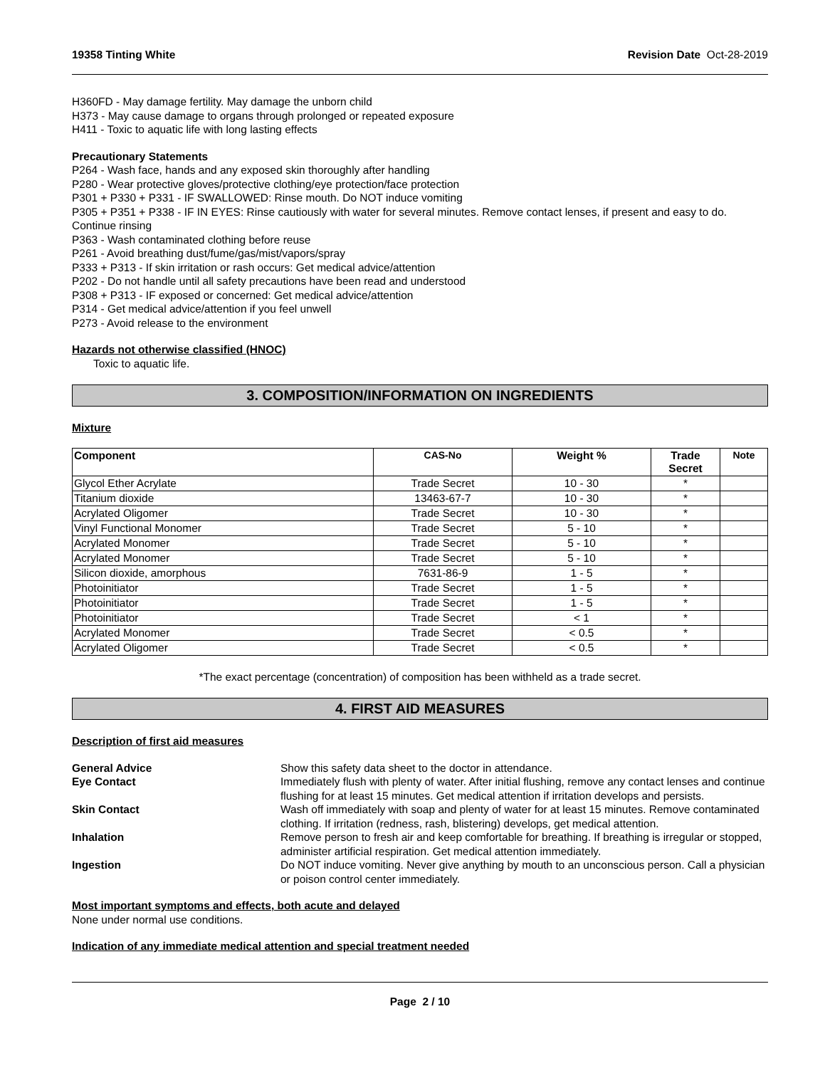19358 Tinting White Revision Date Oct-28-2019
H360FD - May damage fertility. May damage the unborn child
H373 - May cause damage to organs through prolonged or repeated exposure
H411 - Toxic to aquatic life with long lasting effects
Precautionary Statements
P264 - Wash face, hands and any exposed skin thoroughly after handling
P280 - Wear protective gloves/protective clothing/eye protection/face protection
P301 + P330 + P331 - IF SWALLOWED: Rinse mouth. Do NOT induce vomiting
P305 + P351 + P338 - IF IN EYES: Rinse cautiously with water for several minutes. Remove contact lenses, if present and easy to do. Continue rinsing
P363 - Wash contaminated clothing before reuse
P261 - Avoid breathing dust/fume/gas/mist/vapors/spray
P333 + P313 - If skin irritation or rash occurs: Get medical advice/attention
P202 - Do not handle until all safety precautions have been read and understood
P308 + P313 - IF exposed or concerned: Get medical advice/attention
P314 - Get medical advice/attention if you feel unwell
P273 - Avoid release to the environment
Hazards not otherwise classified (HNOC)
Toxic to aquatic life.
3. COMPOSITION/INFORMATION ON INGREDIENTS
Mixture
| Component | CAS-No | Weight % | Trade Secret | Note |
| --- | --- | --- | --- | --- |
| Glycol Ether Acrylate | Trade Secret | 10 - 30 | * | |
| Titanium dioxide | 13463-67-7 | 10 - 30 | * | |
| Acrylated Oligomer | Trade Secret | 10 - 30 | * | |
| Vinyl Functional Monomer | Trade Secret | 5 - 10 | * | |
| Acrylated Monomer | Trade Secret | 5 - 10 | * | |
| Acrylated Monomer | Trade Secret | 5 - 10 | * | |
| Silicon dioxide, amorphous | 7631-86-9 | 1 - 5 | * | |
| Photoinitiator | Trade Secret | 1 - 5 | * | |
| Photoinitiator | Trade Secret | 1 - 5 | * | |
| Photoinitiator | Trade Secret | < 1 | * | |
| Acrylated Monomer | Trade Secret | < 0.5 | * | |
| Acrylated Oligomer | Trade Secret | < 0.5 | * | |
*The exact percentage (concentration) of composition has been withheld as a trade secret.
4. FIRST AID MEASURES
Description of first aid measures
General Advice Show this safety data sheet to the doctor in attendance. Eye Contact Immediately flush with plenty of water. After initial flushing, remove any contact lenses and continue flushing for at least 15 minutes. Get medical attention if irritation develops and persists. Skin Contact Wash off immediately with soap and plenty of water for at least 15 minutes. Remove contaminated clothing. If irritation (redness, rash, blistering) develops, get medical attention. Inhalation Remove person to fresh air and keep comfortable for breathing. If breathing is irregular or stopped, administer artificial respiration. Get medical attention immediately. Ingestion Do NOT induce vomiting. Never give anything by mouth to an unconscious person. Call a physician or poison control center immediately.
Most important symptoms and effects, both acute and delayed
None under normal use conditions.
Indication of any immediate medical attention and special treatment needed
Page 2 / 10